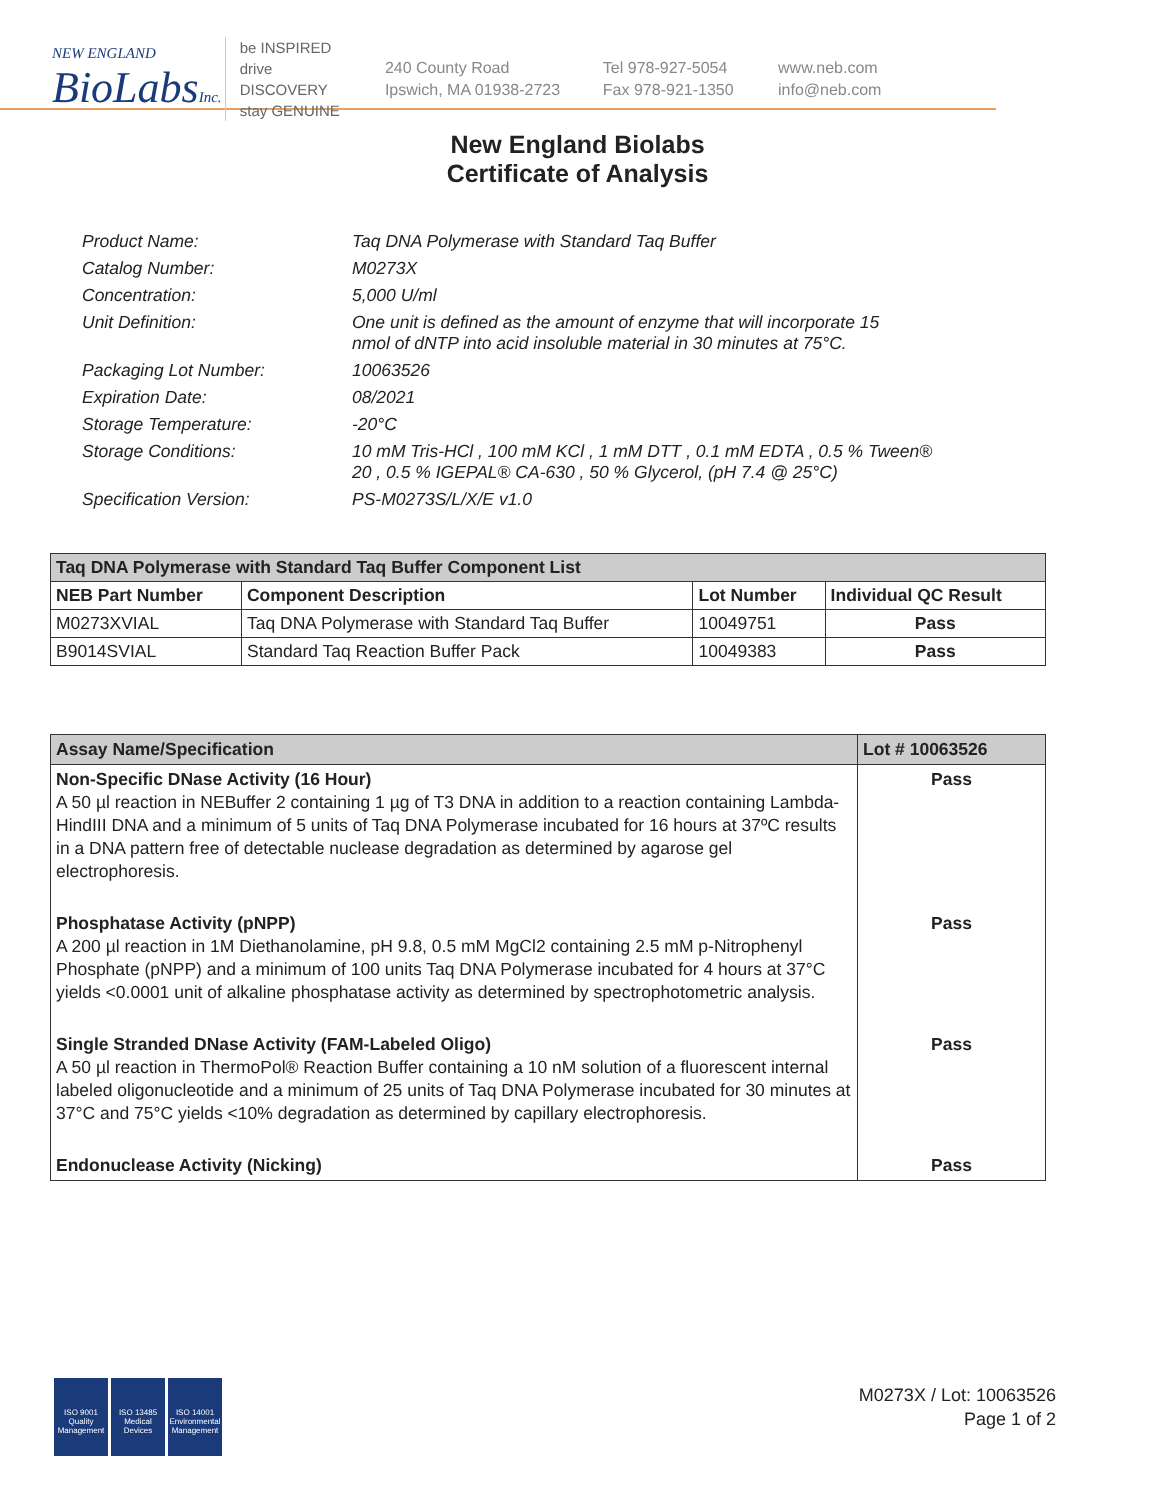NEW ENGLAND
BioLabsInc.
be INSPIRED
drive DISCOVERY
stay GENUINE
240 County Road
Ipswich, MA 01938-2723
Tel 978-927-5054
Fax 978-921-1350
www.neb.com
info@neb.com
New England Biolabs
Certificate of Analysis
| Product Name: | Taq DNA Polymerase with Standard Taq Buffer |
| Catalog Number: | M0273X |
| Concentration: | 5,000 U/ml |
| Unit Definition: | One unit is defined as the amount of enzyme that will incorporate 15 nmol of dNTP into acid insoluble material in 30 minutes at 75°C. |
| Packaging Lot Number: | 10063526 |
| Expiration Date: | 08/2021 |
| Storage Temperature: | -20°C |
| Storage Conditions: | 10 mM Tris-HCl , 100 mM KCl , 1 mM DTT , 0.1 mM EDTA , 0.5 % Tween® 20 , 0.5 % IGEPAL® CA-630 , 50 % Glycerol, (pH 7.4 @ 25°C) |
| Specification Version: | PS-M0273S/L/X/E v1.0 |
| Taq DNA Polymerase with Standard Taq Buffer Component List | | | |
| NEB Part Number | Component Description | Lot Number | Individual QC Result |
| M0273XVIAL | Taq DNA Polymerase with Standard Taq Buffer | 10049751 | Pass |
| B9014SVIAL | Standard Taq Reaction Buffer Pack | 10049383 | Pass |
| Assay Name/Specification | Lot # 10063526 |
| --- | --- |
| Non-Specific DNase Activity (16 Hour) A 50 µl reaction in NEBuffer 2 containing 1 µg of T3 DNA in addition to a reaction containing Lambda-HindIII DNA and a minimum of 5 units of Taq DNA Polymerase incubated for 16 hours at 37ºC results in a DNA pattern free of detectable nuclease degradation as determined by agarose gel electrophoresis. | Pass |
| Phosphatase Activity (pNPP) A 200 µl reaction in 1M Diethanolamine, pH 9.8, 0.5 mM MgCl2 containing 2.5 mM p-Nitrophenyl Phosphate (pNPP) and a minimum of 100 units Taq DNA Polymerase incubated for 4 hours at 37°C yields <0.0001 unit of alkaline phosphatase activity as determined by spectrophotometric analysis. | Pass |
| Single Stranded DNase Activity (FAM-Labeled Oligo) A 50 µl reaction in ThermoPol® Reaction Buffer containing a 10 nM solution of a fluorescent internal labeled oligonucleotide and a minimum of 25 units of Taq DNA Polymerase incubated for 30 minutes at 37°C and 75°C yields <10% degradation as determined by capillary electrophoresis. | Pass |
| Endonuclease Activity (Nicking) | Pass |
ISO 9001 Quality Management
ISO 13485 Medical Devices
ISO 14001 Environmental Management
M0273X / Lot: 10063526
Page 1 of 2